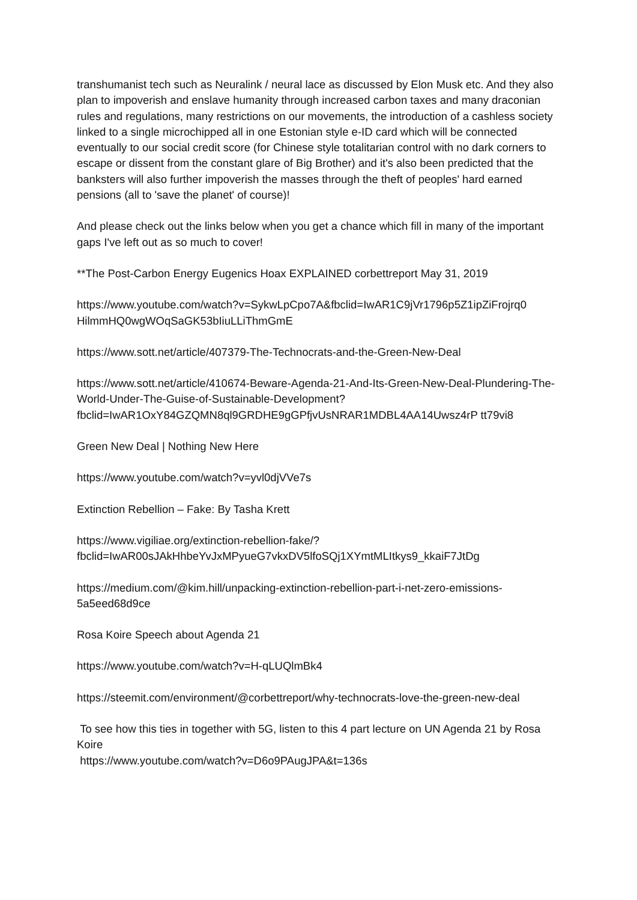transhumanist tech such as Neuralink / neural lace as discussed by Elon Musk etc. And they also plan to impoverish and enslave humanity through increased carbon taxes and many draconian rules and regulations, many restrictions on our movements, the introduction of a cashless society linked to a single microchipped all in one Estonian style e-ID card which will be connected eventually to our social credit score (for Chinese style totalitarian control with no dark corners to escape or dissent from the constant glare of Big Brother) and it's also been predicted that the banksters will also further impoverish the masses through the theft of peoples' hard earned pensions (all to 'save the planet' of course)!
And please check out the links below when you get a chance which fill in many of the important gaps I've left out as so much to cover!
**The Post-Carbon Energy Eugenics Hoax EXPLAINED corbettreport May 31, 2019
https://www.youtube.com/watch?v=SykwLpCpo7A&fbclid=IwAR1C9jVr1796p5Z1ipZiFrojrq0 HilmmHQ0wgWOqSaGK53bIiuLLiThmGmE
https://www.sott.net/article/407379-The-Technocrats-and-the-Green-New-Deal
https://www.sott.net/article/410674-Beware-Agenda-21-And-Its-Green-New-Deal-Plundering-The-World-Under-The-Guise-of-Sustainable-Development?fbclid=IwAR1OxY84GZQMN8ql9GRDHE9gGPfjvUsNRAR1MDBL4AA14Uwsz4rP tt79vi8
Green New Deal | Nothing New Here
https://www.youtube.com/watch?v=yvl0djVVe7s
Extinction Rebellion – Fake: By Tasha Krett
https://www.vigiliae.org/extinction-rebellion-fake/?fbclid=IwAR00sJAkHhbeYvJxMPyueG7vkxDV5lfoSQj1XYmtMLItkys9_kkaiF7JtDg
https://medium.com/@kim.hill/unpacking-extinction-rebellion-part-i-net-zero-emissions-5a5eed68d9ce
Rosa Koire Speech about Agenda 21
https://www.youtube.com/watch?v=H-qLUQlmBk4
https://steemit.com/environment/@corbettreport/why-technocrats-love-the-green-new-deal
To see how this ties in together with 5G, listen to this 4 part lecture on UN Agenda 21 by Rosa Koire
https://www.youtube.com/watch?v=D6o9PAugJPA&t=136s